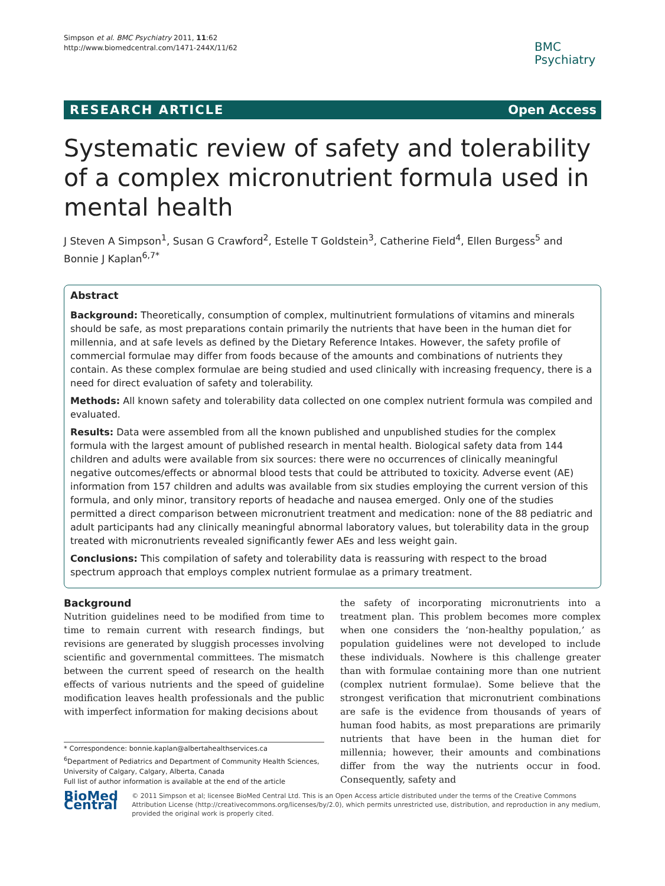Simpson et al. BMC Psychiatry 2011, 11:62
http://www.biomedcentral.com/1471-244X/11/62
BMC
Psychiatry
RESEARCH ARTICLE Open Access
Systematic review of safety and tolerability of a complex micronutrient formula used in mental health
J Steven A Simpson<sup>1</sup>, Susan G Crawford<sup>2</sup>, Estelle T Goldstein<sup>3</sup>, Catherine Field<sup>4</sup>, Ellen Burgess<sup>5</sup> and Bonnie J Kaplan<sup>6,7*</sup>
Abstract
Background: Theoretically, consumption of complex, multinutrient formulations of vitamins and minerals should be safe, as most preparations contain primarily the nutrients that have been in the human diet for millennia, and at safe levels as defined by the Dietary Reference Intakes. However, the safety profile of commercial formulae may differ from foods because of the amounts and combinations of nutrients they contain. As these complex formulae are being studied and used clinically with increasing frequency, there is a need for direct evaluation of safety and tolerability.
Methods: All known safety and tolerability data collected on one complex nutrient formula was compiled and evaluated.
Results: Data were assembled from all the known published and unpublished studies for the complex formula with the largest amount of published research in mental health. Biological safety data from 144 children and adults were available from six sources: there were no occurrences of clinically meaningful negative outcomes/effects or abnormal blood tests that could be attributed to toxicity. Adverse event (AE) information from 157 children and adults was available from six studies employing the current version of this formula, and only minor, transitory reports of headache and nausea emerged. Only one of the studies permitted a direct comparison between micronutrient treatment and medication: none of the 88 pediatric and adult participants had any clinically meaningful abnormal laboratory values, but tolerability data in the group treated with micronutrients revealed significantly fewer AEs and less weight gain.
Conclusions: This compilation of safety and tolerability data is reassuring with respect to the broad spectrum approach that employs complex nutrient formulae as a primary treatment.
Background
Nutrition guidelines need to be modified from time to time to remain current with research findings, but revisions are generated by sluggish processes involving scientific and governmental committees. The mismatch between the current speed of research on the health effects of various nutrients and the speed of guideline modification leaves health professionals and the public with imperfect information for making decisions about
* Correspondence: bonnie.kaplan@albertahealthservices.ca
<sup>6</sup> Department of Pediatrics and Department of Community Health Sciences, University of Calgary, Calgary, Alberta, Canada
Full list of author information is available at the end of the article
the safety of incorporating micronutrients into a treatment plan. This problem becomes more complex when one considers the ‘non-healthy population,’ as population guidelines were not developed to include these individuals. Nowhere is this challenge greater than with formulae containing more than one nutrient (complex nutrient formulae). Some believe that the strongest verification that micronutrient combinations are safe is the evidence from thousands of years of human food habits, as most preparations are primarily nutrients that have been in the human diet for millennia; however, their amounts and combinations differ from the way the nutrients occur in food. Consequently, safety and
BioMed Central
© 2011 Simpson et al; licensee BioMed Central Ltd. This is an Open Access article distributed under the terms of the Creative Commons Attribution License (http://creativecommons.org/licenses/by/2.0), which permits unrestricted use, distribution, and reproduction in any medium, provided the original work is properly cited.